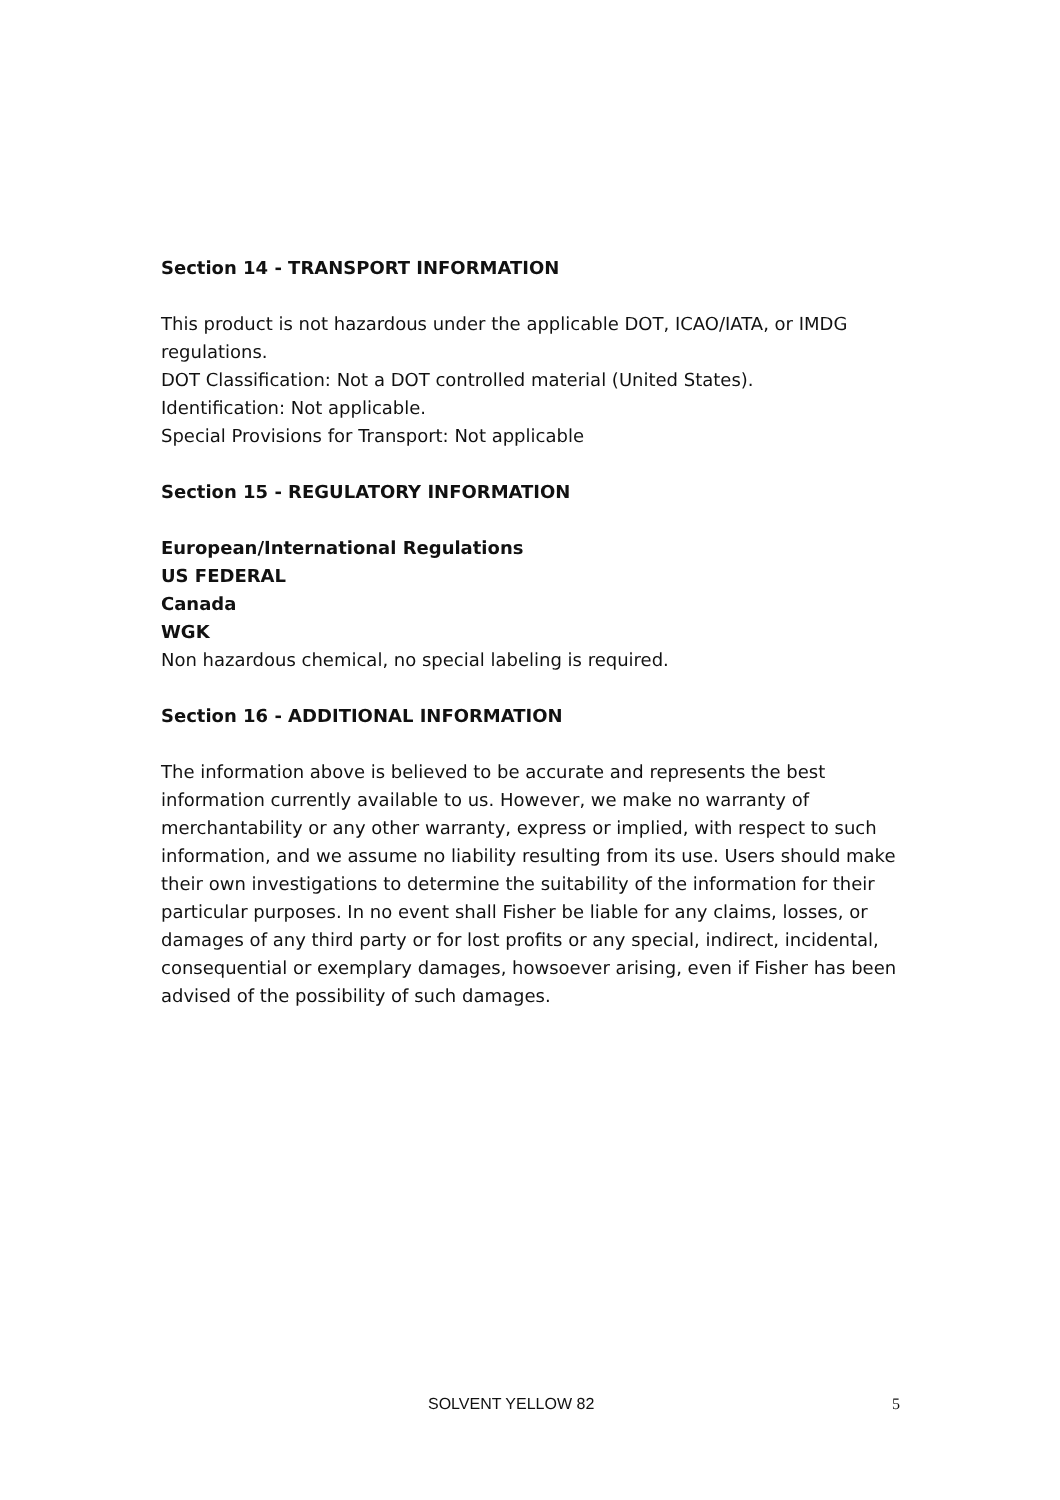Section 14 - TRANSPORT INFORMATION
This product is not hazardous under the applicable DOT, ICAO/IATA, or IMDG regulations.
DOT Classification: Not a DOT controlled material (United States).
Identification: Not applicable.
Special Provisions for Transport: Not applicable
Section 15 - REGULATORY INFORMATION
European/International Regulations
US FEDERAL
Canada
WGK
Non hazardous chemical, no special labeling is required.
Section 16 - ADDITIONAL INFORMATION
The information above is believed to be accurate and represents the best information currently available to us. However, we make no warranty of merchantability or any other warranty, express or implied, with respect to such information, and we assume no liability resulting from its use. Users should make their own investigations to determine the suitability of the information for their particular purposes. In no event shall Fisher be liable for any claims, losses, or damages of any third party or for lost profits or any special, indirect, incidental, consequential or exemplary damages, howsoever arising, even if Fisher has been advised of the possibility of such damages.
SOLVENT YELLOW 82 5